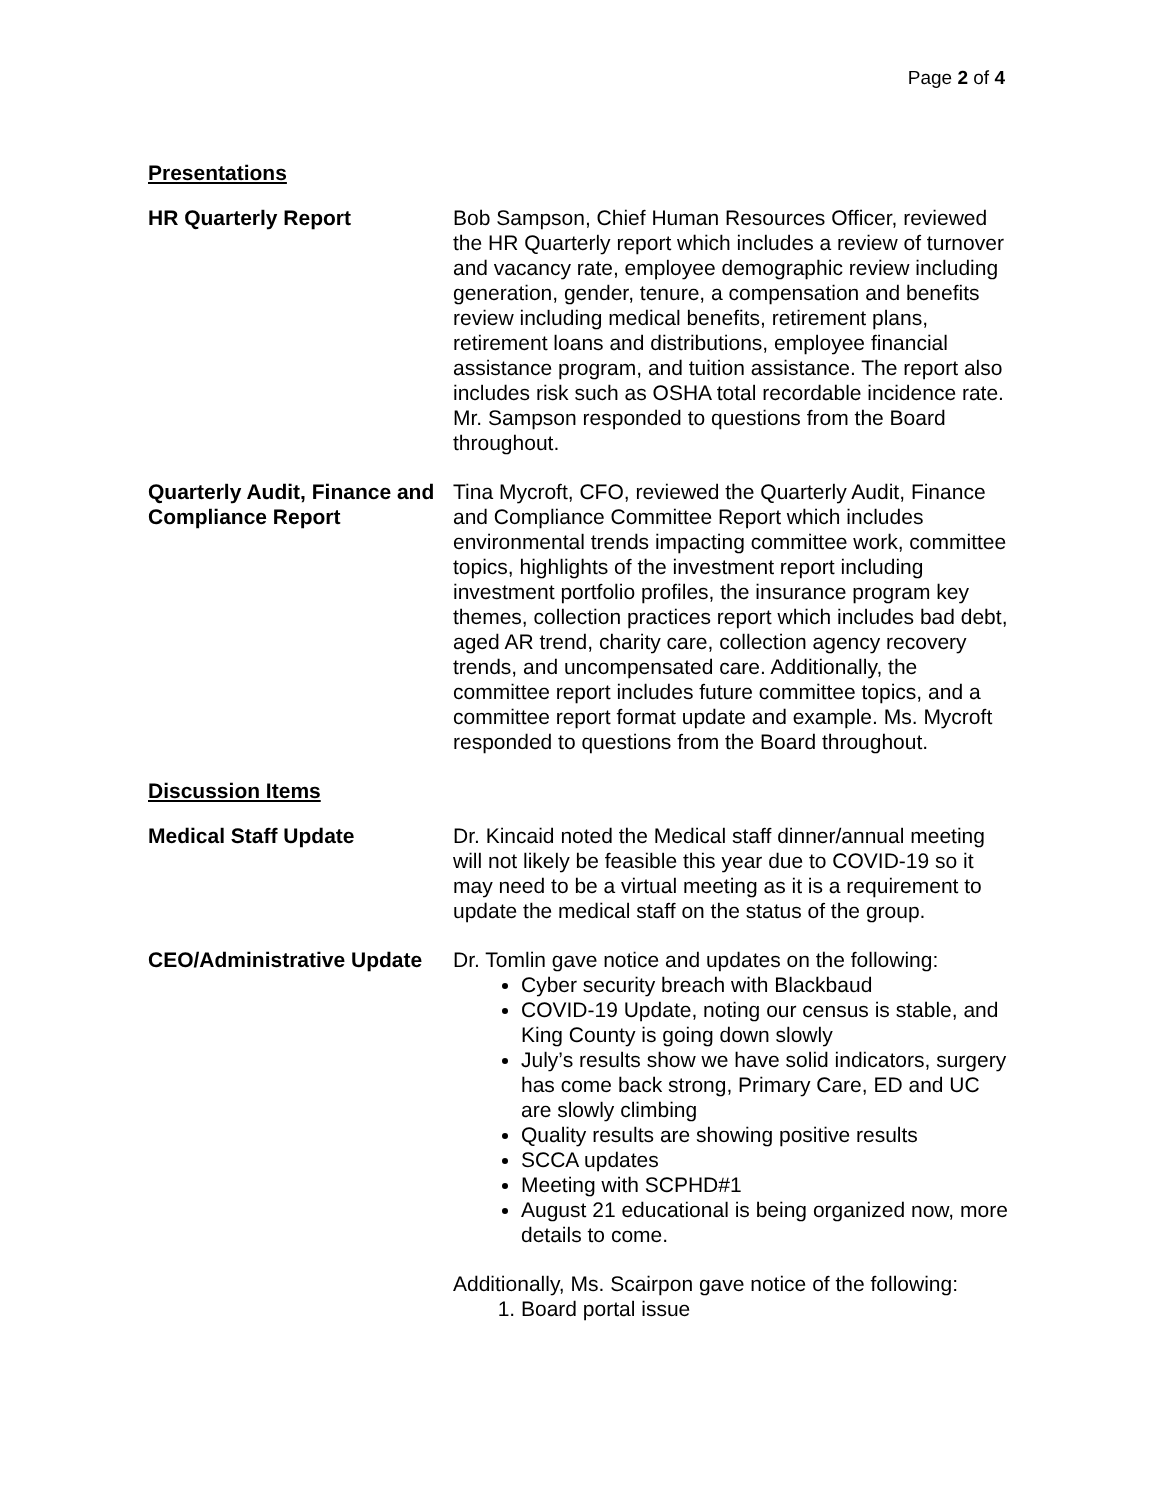Page 2 of 4
Presentations
HR Quarterly Report Bob Sampson, Chief Human Resources Officer, reviewed the HR Quarterly report which includes a review of turnover and vacancy rate, employee demographic review including generation, gender, tenure, a compensation and benefits review including medical benefits, retirement plans, retirement loans and distributions, employee financial assistance program, and tuition assistance. The report also includes risk such as OSHA total recordable incidence rate. Mr. Sampson responded to questions from the Board throughout.
Quarterly Audit, Finance and Compliance Report
Tina Mycroft, CFO, reviewed the Quarterly Audit, Finance and Compliance Committee Report which includes environmental trends impacting committee work, committee topics, highlights of the investment report including investment portfolio profiles, the insurance program key themes, collection practices report which includes bad debt, aged AR trend, charity care, collection agency recovery trends, and uncompensated care. Additionally, the committee report includes future committee topics, and a committee report format update and example. Ms. Mycroft responded to questions from the Board throughout.
Discussion Items
Medical Staff Update Dr. Kincaid noted the Medical staff dinner/annual meeting will not likely be feasible this year due to COVID-19 so it may need to be a virtual meeting as it is a requirement to update the medical staff on the status of the group.
CEO/Administrative Update
Dr. Tomlin gave notice and updates on the following:
Cyber security breach with Blackbaud
COVID-19 Update, noting our census is stable, and King County is going down slowly
July’s results show we have solid indicators, surgery has come back strong, Primary Care, ED and UC are slowly climbing
Quality results are showing positive results
SCCA updates
Meeting with SCPHD#1
August 21 educational is being organized now, more details to come.
Additionally, Ms. Scairpon gave notice of the following:
1. Board portal issue